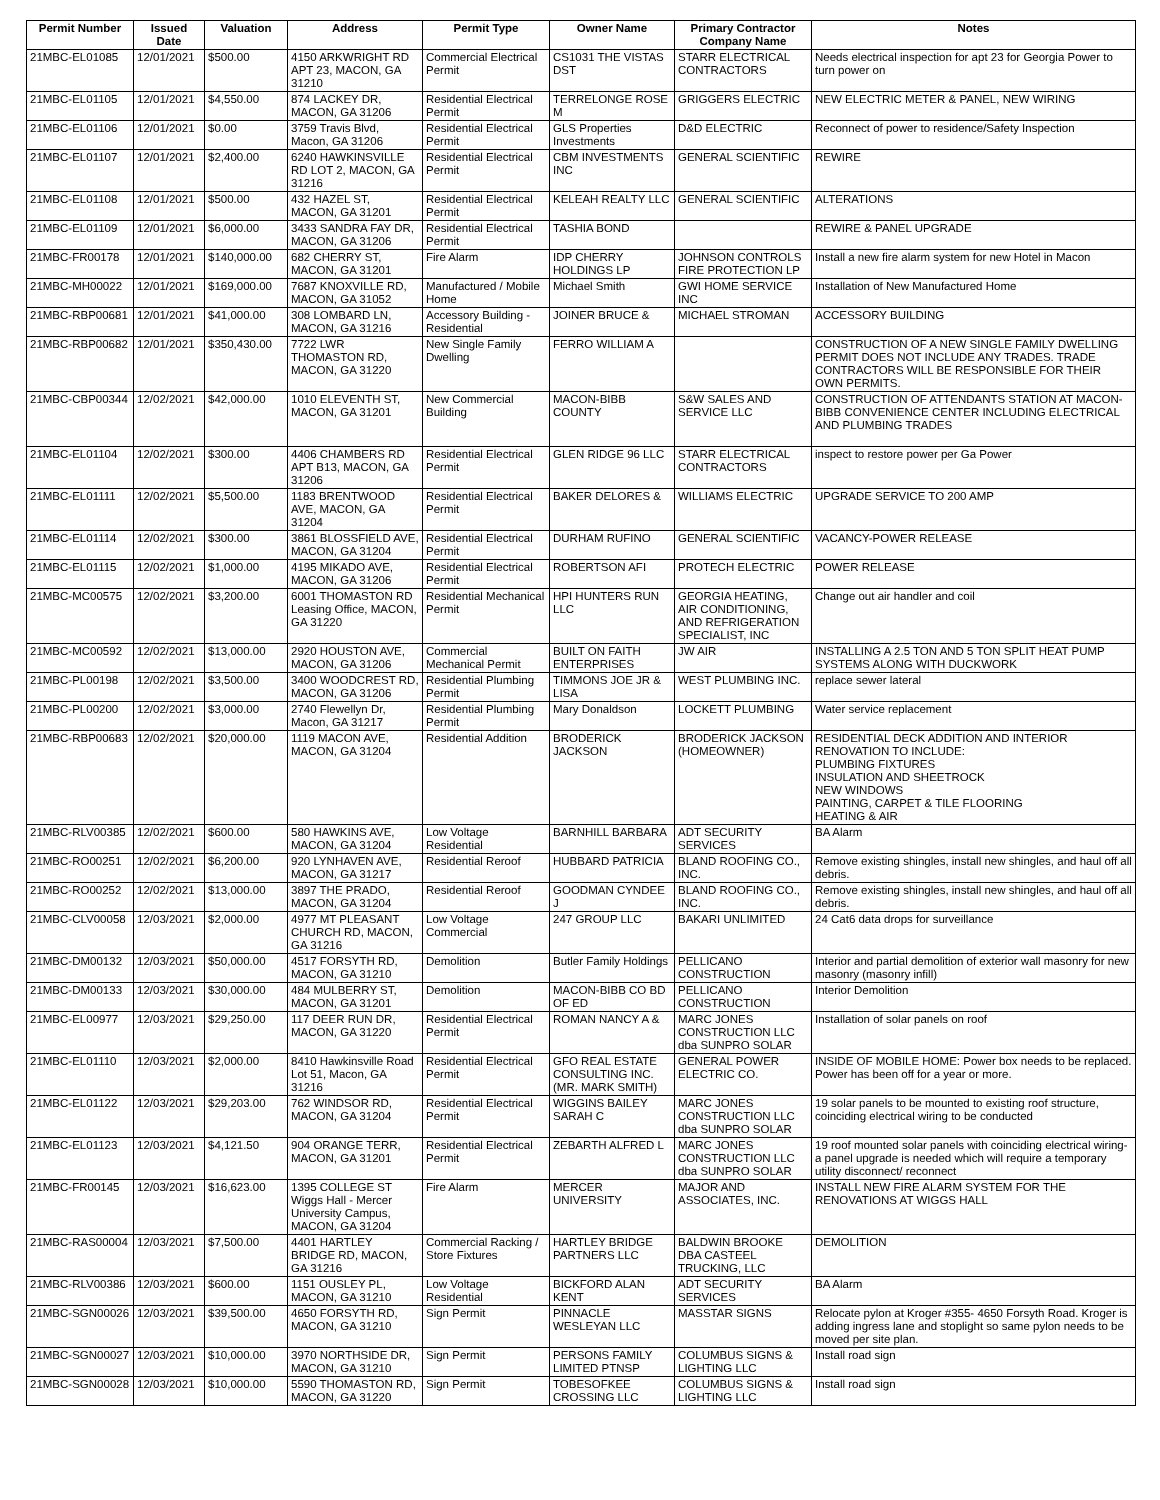| Permit Number | Issued Date | Valuation | Address | Permit Type | Owner Name | Primary Contractor Company Name | Notes |
| --- | --- | --- | --- | --- | --- | --- | --- |
| 21MBC-EL01085 | 12/01/2021 | $500.00 | 4150 ARKWRIGHT RD APT 23, MACON, GA 31210 | Commercial Electrical Permit | CS1031 THE VISTAS DST | STARR ELECTRICAL CONTRACTORS | Needs electrical inspection for apt 23 for Georgia Power to turn power on |
| 21MBC-EL01105 | 12/01/2021 | $4,550.00 | 874 LACKEY DR, MACON, GA 31206 | Residential Electrical Permit | TERRELONGE ROSE M | GRIGGERS ELECTRIC | NEW ELECTRIC METER & PANEL, NEW WIRING |
| 21MBC-EL01106 | 12/01/2021 | $0.00 | 3759 Travis Blvd, Macon, GA 31206 | Residential Electrical Permit | GLS Properties Investments | D&D ELECTRIC | Reconnect of power to residence/Safety Inspection |
| 21MBC-EL01107 | 12/01/2021 | $2,400.00 | 6240 HAWKINSVILLE RD LOT 2, MACON, GA 31216 | Residential Electrical Permit | CBM INVESTMENTS INC | GENERAL SCIENTIFIC | REWIRE |
| 21MBC-EL01108 | 12/01/2021 | $500.00 | 432 HAZEL ST, MACON, GA 31201 | Residential Electrical Permit | KELEAH REALTY LLC | GENERAL SCIENTIFIC | ALTERATIONS |
| 21MBC-EL01109 | 12/01/2021 | $6,000.00 | 3433 SANDRA FAY DR, MACON, GA 31206 | Residential Electrical Permit | TASHIA BOND | | REWIRE & PANEL UPGRADE |
| 21MBC-FR00178 | 12/01/2021 | $140,000.00 | 682 CHERRY ST, MACON, GA 31201 | Fire Alarm | IDP CHERRY HOLDINGS LP | JOHNSON CONTROLS FIRE PROTECTION LP | Install a new fire alarm system for new Hotel in Macon |
| 21MBC-MH00022 | 12/01/2021 | $169,000.00 | 7687 KNOXVILLE RD, MACON, GA 31052 | Manufactured / Mobile Home | Michael Smith | GWI HOME SERVICE INC | Installation of New Manufactured Home |
| 21MBC-RBP00681 | 12/01/2021 | $41,000.00 | 308 LOMBARD LN, MACON, GA 31216 | Accessory Building - Residential | JOINER BRUCE & | MICHAEL STROMAN | ACCESSORY BUILDING |
| 21MBC-RBP00682 | 12/01/2021 | $350,430.00 | 7722 LWR THOMASTON RD, MACON, GA 31220 | New Single Family Dwelling | FERRO WILLIAM A | | CONSTRUCTION OF A NEW SINGLE FAMILY DWELLING PERMIT DOES NOT INCLUDE ANY TRADES. TRADE CONTRACTORS WILL BE RESPONSIBLE FOR THEIR OWN PERMITS. |
| 21MBC-CBP00344 | 12/02/2021 | $42,000.00 | 1010 ELEVENTH ST, MACON, GA 31201 | New Commercial Building | MACON-BIBB COUNTY | S&W SALES AND SERVICE LLC | CONSTRUCTION OF ATTENDANTS STATION AT MACON-BIBB CONVENIENCE CENTER INCLUDING ELECTRICAL AND PLUMBING TRADES |
| 21MBC-EL01104 | 12/02/2021 | $300.00 | 4406 CHAMBERS RD APT B13, MACON, GA 31206 | Residential Electrical Permit | GLEN RIDGE 96 LLC | STARR ELECTRICAL CONTRACTORS | inspect to restore power per Ga Power |
| 21MBC-EL01111 | 12/02/2021 | $5,500.00 | 1183 BRENTWOOD AVE, MACON, GA 31204 | Residential Electrical Permit | BAKER DELORES & | WILLIAMS ELECTRIC | UPGRADE SERVICE TO 200 AMP |
| 21MBC-EL01114 | 12/02/2021 | $300.00 | 3861 BLOSSFIELD AVE, MACON, GA 31204 | Residential Electrical Permit | DURHAM RUFINO | GENERAL SCIENTIFIC | VACANCY-POWER RELEASE |
| 21MBC-EL01115 | 12/02/2021 | $1,000.00 | 4195 MIKADO AVE, MACON, GA 31206 | Residential Electrical Permit | ROBERTSON AFI | PROTECH ELECTRIC | POWER RELEASE |
| 21MBC-MC00575 | 12/02/2021 | $3,200.00 | 6001 THOMASTON RD Leasing Office, MACON, GA 31220 | Residential Mechanical Permit | HPI HUNTERS RUN LLC | GEORGIA HEATING, AIR CONDITIONING, AND REFRIGERATION SPECIALIST, INC | Change out air handler and coil |
| 21MBC-MC00592 | 12/02/2021 | $13,000.00 | 2920 HOUSTON AVE, MACON, GA 31206 | Commercial Mechanical Permit | BUILT ON FAITH ENTERPRISES | JW AIR | INSTALLING A 2.5 TON AND 5 TON SPLIT HEAT PUMP SYSTEMS ALONG WITH DUCKWORK |
| 21MBC-PL00198 | 12/02/2021 | $3,500.00 | 3400 WOODCREST RD, MACON, GA 31206 | Residential Plumbing Permit | TIMMONS JOE JR & LISA | WEST PLUMBING INC. | replace sewer lateral |
| 21MBC-PL00200 | 12/02/2021 | $3,000.00 | 2740 Flewellyn Dr, Macon, GA 31217 | Residential Plumbing Permit | Mary Donaldson | LOCKETT PLUMBING | Water service replacement |
| 21MBC-RBP00683 | 12/02/2021 | $20,000.00 | 1119 MACON AVE, MACON, GA 31204 | Residential Addition | BRODERICK JACKSON | BRODERICK JACKSON (HOMEOWNER) | RESIDENTIAL DECK ADDITION AND INTERIOR RENOVATION TO INCLUDE: PLUMBING FIXTURES INSULATION AND SHEETROCK NEW WINDOWS PAINTING, CARPET & TILE FLOORING HEATING & AIR |
| 21MBC-RLV00385 | 12/02/2021 | $600.00 | 580 HAWKINS AVE, MACON, GA 31204 | Low Voltage Residential | BARNHILL BARBARA | ADT SECURITY SERVICES | BA Alarm |
| 21MBC-RO00251 | 12/02/2021 | $6,200.00 | 920 LYNHAVEN AVE, MACON, GA 31217 | Residential Reroof | HUBBARD PATRICIA | BLAND ROOFING CO., INC. | Remove existing shingles, install new shingles, and haul off all debris. |
| 21MBC-RO00252 | 12/02/2021 | $13,000.00 | 3897 THE PRADO, MACON, GA 31204 | Residential Reroof | GOODMAN CYNDEE J | BLAND ROOFING CO., INC. | Remove existing shingles, install new shingles, and haul off all debris. |
| 21MBC-CLV00058 | 12/03/2021 | $2,000.00 | 4977 MT PLEASANT CHURCH RD, MACON, GA 31216 | Low Voltage Commercial | 247 GROUP LLC | BAKARI UNLIMITED | 24 Cat6 data drops for surveillance |
| 21MBC-DM00132 | 12/03/2021 | $50,000.00 | 4517 FORSYTH RD, MACON, GA 31210 | Demolition | Butler Family Holdings | PELLICANO CONSTRUCTION | Interior and partial demolition of exterior wall masonry for new masonry (masonry infill) |
| 21MBC-DM00133 | 12/03/2021 | $30,000.00 | 484 MULBERRY ST, MACON, GA 31201 | Demolition | MACON-BIBB CO BD OF ED | PELLICANO CONSTRUCTION | Interior Demolition |
| 21MBC-EL00977 | 12/03/2021 | $29,250.00 | 117 DEER RUN DR, MACON, GA 31220 | Residential Electrical Permit | ROMAN NANCY A & | MARC JONES CONSTRUCTION LLC dba SUNPRO SOLAR | Installation of solar panels on roof |
| 21MBC-EL01110 | 12/03/2021 | $2,000.00 | 8410 Hawkinsville Road Lot 51, Macon, GA 31216 | Residential Electrical Permit | GFO REAL ESTATE CONSULTING INC. (MR. MARK SMITH) | GENERAL POWER ELECTRIC CO. | INSIDE OF MOBILE HOME: Power box needs to be replaced. Power has been off for a year or more. |
| 21MBC-EL01122 | 12/03/2021 | $29,203.00 | 762 WINDSOR RD, MACON, GA 31204 | Residential Electrical Permit | WIGGINS BAILEY SARAH C | MARC JONES CONSTRUCTION LLC dba SUNPRO SOLAR | 19 solar panels to be mounted to existing roof structure, coinciding electrical wiring to be conducted |
| 21MBC-EL01123 | 12/03/2021 | $4,121.50 | 904 ORANGE TERR, MACON, GA 31201 | Residential Electrical Permit | ZEBARTH ALFRED L | MARC JONES CONSTRUCTION LLC dba SUNPRO SOLAR | 19 roof mounted solar panels with coinciding electrical wiring- a panel upgrade is needed which will require a temporary utility disconnect/ reconnect |
| 21MBC-FR00145 | 12/03/2021 | $16,623.00 | 1395 COLLEGE ST Wiggs Hall - Mercer University Campus, MACON, GA 31204 | Fire Alarm | MERCER UNIVERSITY | MAJOR AND ASSOCIATES, INC. | INSTALL NEW FIRE ALARM SYSTEM FOR THE RENOVATIONS AT WIGGS HALL |
| 21MBC-RAS00004 | 12/03/2021 | $7,500.00 | 4401 HARTLEY BRIDGE RD, MACON, GA 31216 | Commercial Racking / Store Fixtures | HARTLEY BRIDGE PARTNERS LLC | BALDWIN BROOKE DBA CASTEEL TRUCKING, LLC | DEMOLITION |
| 21MBC-RLV00386 | 12/03/2021 | $600.00 | 1151 OUSLEY PL, MACON, GA 31210 | Low Voltage Residential | BICKFORD ALAN KENT | ADT SECURITY SERVICES | BA Alarm |
| 21MBC-SGN00026 | 12/03/2021 | $39,500.00 | 4650 FORSYTH RD, MACON, GA 31210 | Sign Permit | PINNACLE WESLEYAN LLC | MASSTAR SIGNS | Relocate pylon at Kroger #355- 4650 Forsyth Road. Kroger is adding ingress lane and stoplight so same pylon needs to be moved per site plan. |
| 21MBC-SGN00027 | 12/03/2021 | $10,000.00 | 3970 NORTHSIDE DR, MACON, GA 31210 | Sign Permit | PERSONS FAMILY LIMITED PTNSP | COLUMBUS SIGNS & LIGHTING LLC | Install road sign |
| 21MBC-SGN00028 | 12/03/2021 | $10,000.00 | 5590 THOMASTON RD, MACON, GA 31220 | Sign Permit | TOBESOFKEE CROSSING LLC | COLUMBUS SIGNS & LIGHTING LLC | Install road sign |